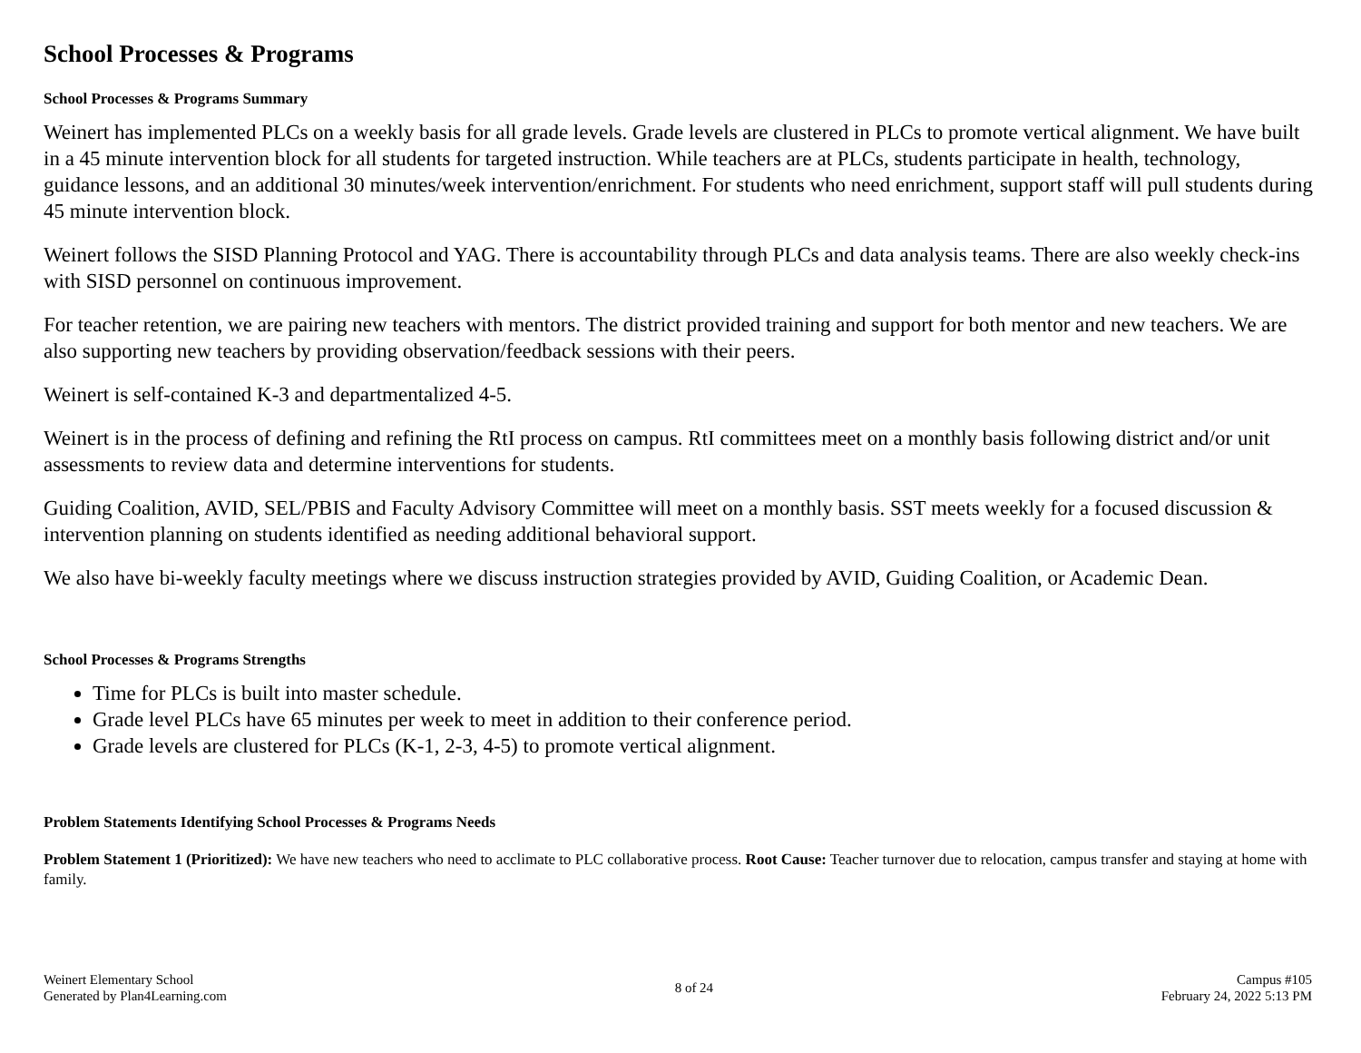School Processes & Programs
School Processes & Programs Summary
Weinert has implemented PLCs on a weekly basis for all grade levels. Grade levels are clustered in PLCs to promote vertical alignment. We have built in a 45 minute intervention block for all students for targeted instruction. While teachers are at PLCs, students participate in health, technology, guidance lessons, and an additional 30 minutes/week intervention/enrichment. For students who need enrichment, support staff will pull students during 45 minute intervention block.
Weinert follows the SISD Planning Protocol and YAG. There is accountability through PLCs and data analysis teams. There are also weekly check-ins with SISD personnel on continuous improvement.
For teacher retention, we are pairing new teachers with mentors. The district provided training and support for both mentor and new teachers. We are also supporting new teachers by providing observation/feedback sessions with their peers.
Weinert is self-contained K-3 and departmentalized 4-5.
Weinert is in the process of defining and refining the RtI process on campus. RtI committees meet on a monthly basis following district and/or unit assessments to review data and determine interventions for students.
Guiding Coalition, AVID, SEL/PBIS and Faculty Advisory Committee will meet on a monthly basis. SST meets weekly for a focused discussion & intervention planning on students identified as needing additional behavioral support.
We also have bi-weekly faculty meetings where we discuss instruction strategies provided by AVID, Guiding Coalition, or Academic Dean.
School Processes & Programs Strengths
Time for PLCs is built into master schedule.
Grade level PLCs have 65 minutes per week to meet in addition to their conference period.
Grade levels are clustered for PLCs (K-1, 2-3, 4-5) to promote vertical alignment.
Problem Statements Identifying School Processes & Programs Needs
Problem Statement 1 (Prioritized): We have new teachers who need to acclimate to PLC collaborative process. Root Cause: Teacher turnover due to relocation, campus transfer and staying at home with family.
Weinert Elementary School
Generated by Plan4Learning.com
8 of 24
Campus #105
February 24, 2022 5:13 PM